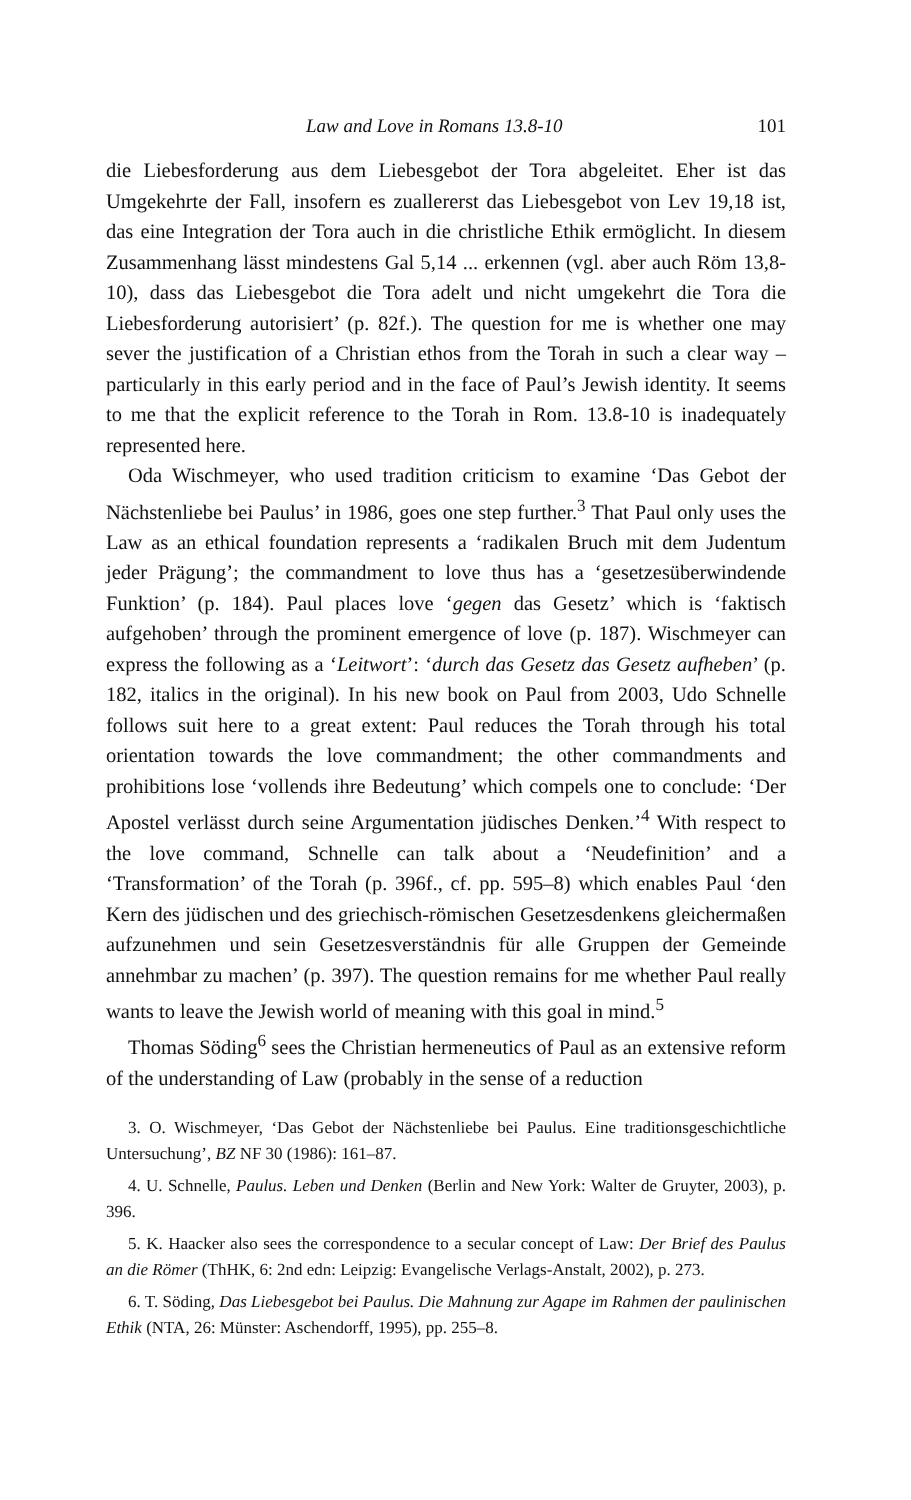Law and Love in Romans 13.8-10 101
die Liebesforderung aus dem Liebesgebot der Tora abgeleitet. Eher ist das Umgekehrte der Fall, insofern es zuallererst das Liebesgebot von Lev 19,18 ist, das eine Integration der Tora auch in die christliche Ethik ermöglicht. In diesem Zusammenhang lässt mindestens Gal 5,14 ... erkennen (vgl. aber auch Röm 13,8-10), dass das Liebesgebot die Tora adelt und nicht umgekehrt die Tora die Liebesforderung autorisiert’ (p. 82f.). The question for me is whether one may sever the justification of a Christian ethos from the Torah in such a clear way – particularly in this early period and in the face of Paul’s Jewish identity. It seems to me that the explicit reference to the Torah in Rom. 13.8-10 is inadequately represented here.
Oda Wischmeyer, who used tradition criticism to examine ‘Das Gebot der Nächstenliebe bei Paulus’ in 1986, goes one step further.<sup>3</sup> That Paul only uses the Law as an ethical foundation represents a ‘radikalen Bruch mit dem Judentum jeder Prägung’; the commandment to love thus has a ‘gesetzesüberwindende Funktion’ (p. 184). Paul places love ‘gegen das Gesetz’ which is ‘faktisch aufgehoben’ through the prominent emergence of love (p. 187). Wischmeyer can express the following as a ‘Leitwort’: ‘durch das Gesetz das Gesetz aufheben’ (p. 182, italics in the original). In his new book on Paul from 2003, Udo Schnelle follows suit here to a great extent: Paul reduces the Torah through his total orientation towards the love commandment; the other commandments and prohibitions lose ‘vollends ihre Bedeutung’ which compels one to conclude: ‘Der Apostel verlässt durch seine Argumentation jüdisches Denken.’<sup>4</sup> With respect to the love command, Schnelle can talk about a ‘Neudefinition’ and a ‘Transformation’ of the Torah (p. 396f., cf. pp. 595–8) which enables Paul ‘den Kern des jüdischen und des griechisch-römischen Gesetzesdenkens gleichermaßen aufzunehmen und sein Gesetzesverständnis für alle Gruppen der Gemeinde annehmbar zu machen’ (p. 397). The question remains for me whether Paul really wants to leave the Jewish world of meaning with this goal in mind.<sup>5</sup>
Thomas Söding<sup>6</sup> sees the Christian hermeneutics of Paul as an extensive reform of the understanding of Law (probably in the sense of a reduction
3. O. Wischmeyer, ‘Das Gebot der Nächstenliebe bei Paulus. Eine traditionsgeschichtliche Untersuchung’, BZ NF 30 (1986): 161–87.
4. U. Schnelle, Paulus. Leben und Denken (Berlin and New York: Walter de Gruyter, 2003), p. 396.
5. K. Haacker also sees the correspondence to a secular concept of Law: Der Brief des Paulus an die Römer (ThHK, 6: 2nd edn: Leipzig: Evangelische Verlags-Anstalt, 2002), p. 273.
6. T. Söding, Das Liebesgebot bei Paulus. Die Mahnung zur Agape im Rahmen der paulinischen Ethik (NTA, 26: Münster: Aschendorff, 1995), pp. 255–8.